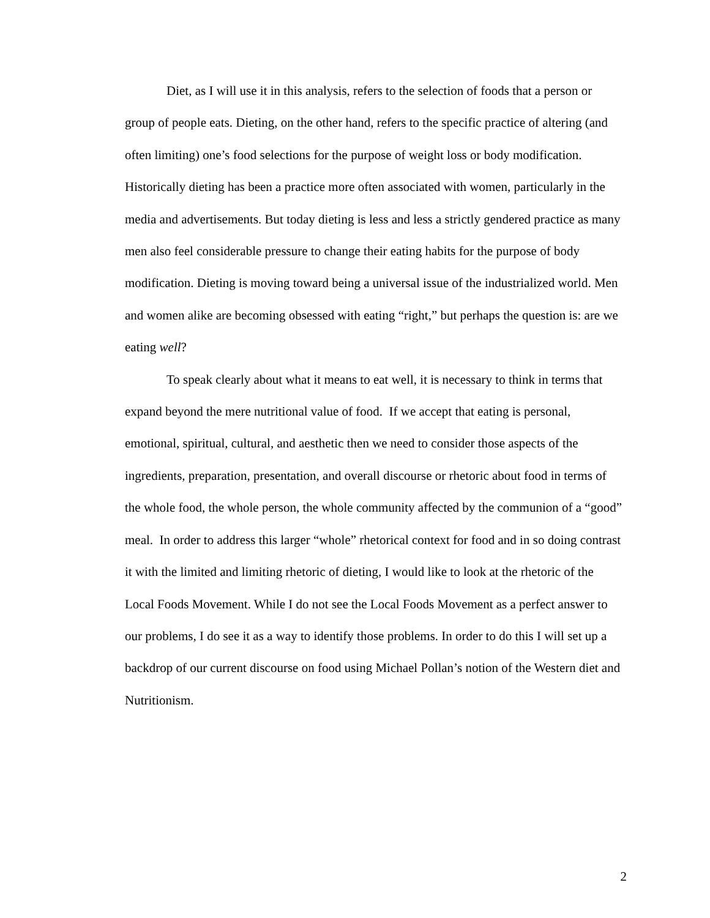Diet, as I will use it in this analysis, refers to the selection of foods that a person or group of people eats. Dieting, on the other hand, refers to the specific practice of altering (and often limiting) one’s food selections for the purpose of weight loss or body modification. Historically dieting has been a practice more often associated with women, particularly in the media and advertisements. But today dieting is less and less a strictly gendered practice as many men also feel considerable pressure to change their eating habits for the purpose of body modification. Dieting is moving toward being a universal issue of the industrialized world. Men and women alike are becoming obsessed with eating “right,” but perhaps the question is: are we eating well?
To speak clearly about what it means to eat well, it is necessary to think in terms that expand beyond the mere nutritional value of food. If we accept that eating is personal, emotional, spiritual, cultural, and aesthetic then we need to consider those aspects of the ingredients, preparation, presentation, and overall discourse or rhetoric about food in terms of the whole food, the whole person, the whole community affected by the communion of a “good” meal. In order to address this larger “whole” rhetorical context for food and in so doing contrast it with the limited and limiting rhetoric of dieting, I would like to look at the rhetoric of the Local Foods Movement. While I do not see the Local Foods Movement as a perfect answer to our problems, I do see it as a way to identify those problems. In order to do this I will set up a backdrop of our current discourse on food using Michael Pollan’s notion of the Western diet and Nutritionism.
2